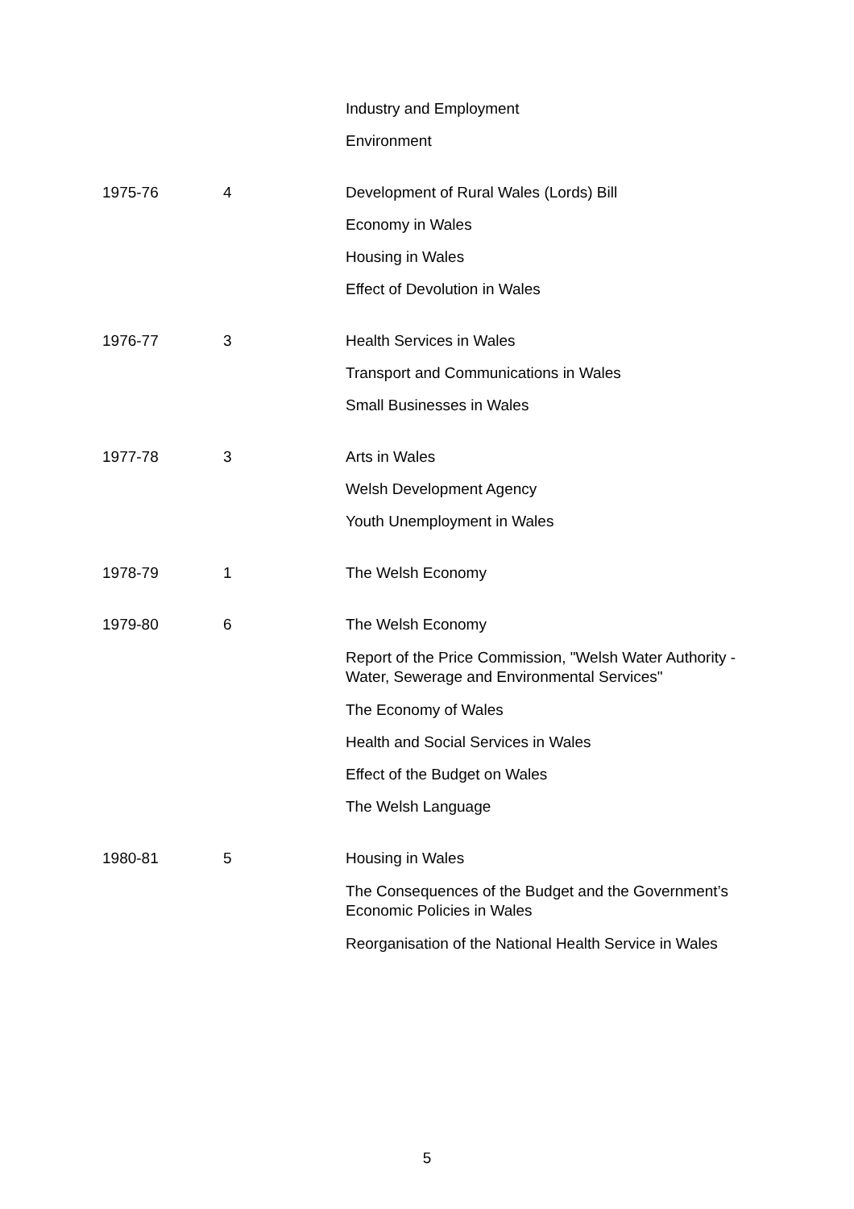| | | Industry and Employment |
| | | Environment |
| 1975-76 | 4 | Development of Rural Wales (Lords) Bill |
| | | Economy in Wales |
| | | Housing in Wales |
| | | Effect of Devolution in Wales |
| 1976-77 | 3 | Health Services in Wales |
| | | Transport and Communications in Wales |
| | | Small Businesses in Wales |
| 1977-78 | 3 | Arts in Wales |
| | | Welsh Development Agency |
| | | Youth Unemployment in Wales |
| 1978-79 | 1 | The Welsh Economy |
| 1979-80 | 6 | The Welsh Economy |
| | | Report of the Price Commission, "Welsh Water Authority - Water, Sewerage and Environmental Services" |
| | | The Economy of Wales |
| | | Health and Social Services in Wales |
| | | Effect of the Budget on Wales |
| | | The Welsh Language |
| 1980-81 | 5 | Housing in Wales |
| | | The Consequences of the Budget and the Government’s Economic Policies in Wales |
| | | Reorganisation of the National Health Service in Wales |
5